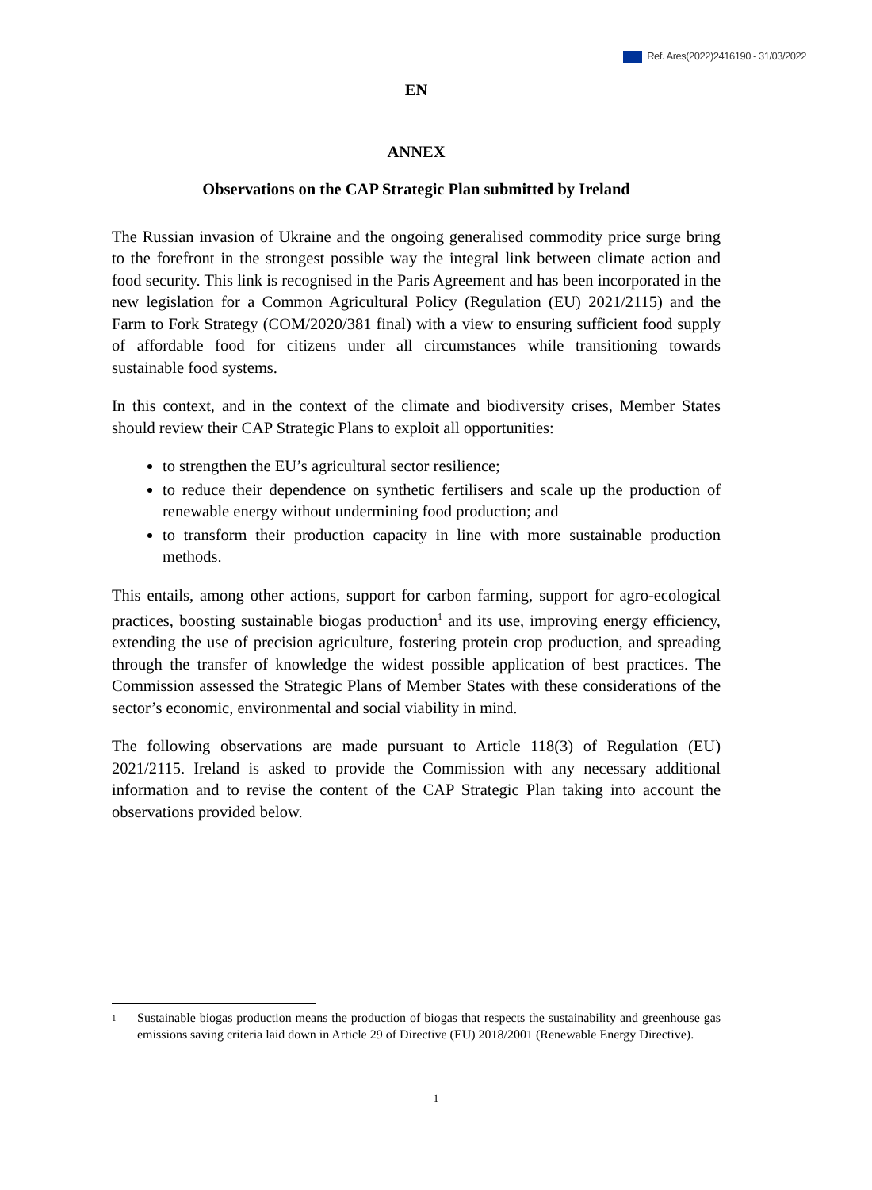Ref. Ares(2022)2416190 - 31/03/2022
EN
ANNEX
Observations on the CAP Strategic Plan submitted by Ireland
The Russian invasion of Ukraine and the ongoing generalised commodity price surge bring to the forefront in the strongest possible way the integral link between climate action and food security. This link is recognised in the Paris Agreement and has been incorporated in the new legislation for a Common Agricultural Policy (Regulation (EU) 2021/2115) and the Farm to Fork Strategy (COM/2020/381 final) with a view to ensuring sufficient food supply of affordable food for citizens under all circumstances while transitioning towards sustainable food systems.
In this context, and in the context of the climate and biodiversity crises, Member States should review their CAP Strategic Plans to exploit all opportunities:
to strengthen the EU’s agricultural sector resilience;
to reduce their dependence on synthetic fertilisers and scale up the production of renewable energy without undermining food production; and
to transform their production capacity in line with more sustainable production methods.
This entails, among other actions, support for carbon farming, support for agro-ecological practices, boosting sustainable biogas production<sup>1</sup> and its use, improving energy efficiency, extending the use of precision agriculture, fostering protein crop production, and spreading through the transfer of knowledge the widest possible application of best practices. The Commission assessed the Strategic Plans of Member States with these considerations of the sector’s economic, environmental and social viability in mind.
The following observations are made pursuant to Article 118(3) of Regulation (EU) 2021/2115. Ireland is asked to provide the Commission with any necessary additional information and to revise the content of the CAP Strategic Plan taking into account the observations provided below.
1 Sustainable biogas production means the production of biogas that respects the sustainability and greenhouse gas emissions saving criteria laid down in Article 29 of Directive (EU) 2018/2001 (Renewable Energy Directive).
1